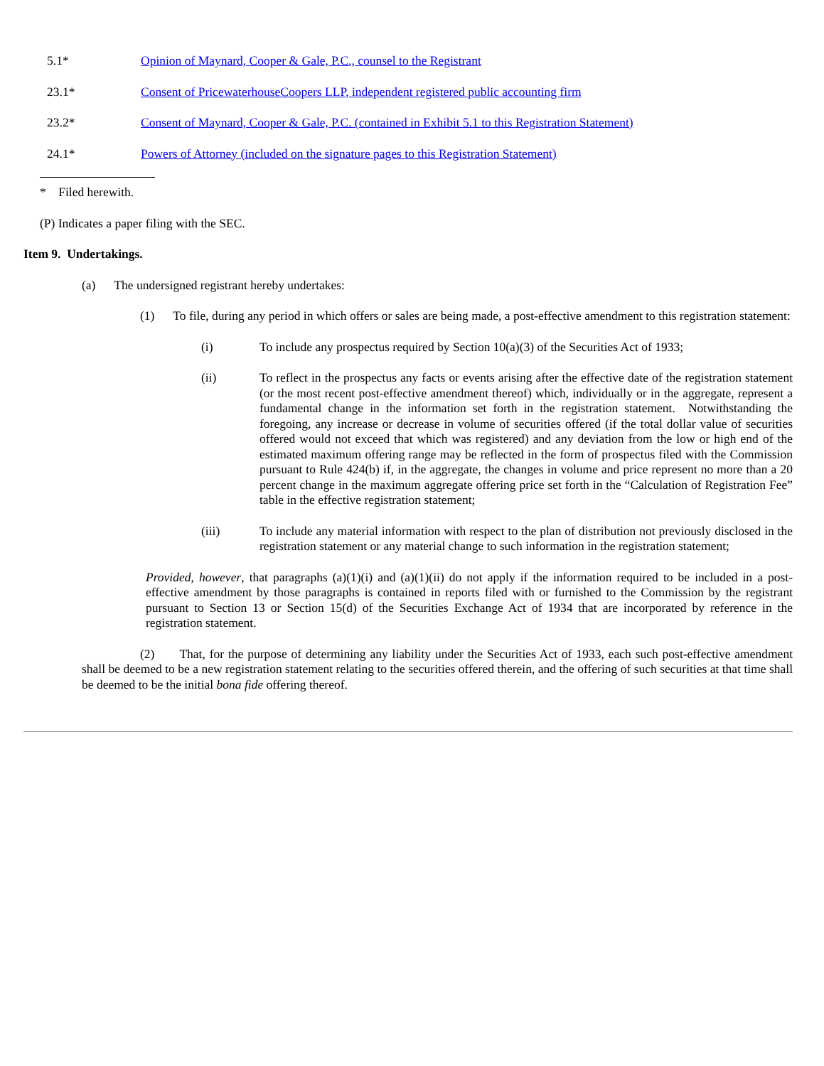| 5.1* | Opinion of Maynard, Cooper & Gale, P.C., counsel to the Registrant |
| 23.1* | Consent of PricewaterhouseCoopers LLP, independent registered public accounting firm |
| 23.2* | Consent of Maynard, Cooper & Gale, P.C. (contained in Exhibit 5.1 to this Registration Statement) |
| 24.1* | Powers of Attorney (included on the signature pages to this Registration Statement) |
* Filed herewith.
(P) Indicates a paper filing with the SEC.
Item 9. Undertakings.
(a) The undersigned registrant hereby undertakes:
(1) To file, during any period in which offers or sales are being made, a post-effective amendment to this registration statement:
(i) To include any prospectus required by Section 10(a)(3) of the Securities Act of 1933;
(ii) To reflect in the prospectus any facts or events arising after the effective date of the registration statement (or the most recent post-effective amendment thereof) which, individually or in the aggregate, represent a fundamental change in the information set forth in the registration statement. Notwithstanding the foregoing, any increase or decrease in volume of securities offered (if the total dollar value of securities offered would not exceed that which was registered) and any deviation from the low or high end of the estimated maximum offering range may be reflected in the form of prospectus filed with the Commission pursuant to Rule 424(b) if, in the aggregate, the changes in volume and price represent no more than a 20 percent change in the maximum aggregate offering price set forth in the “Calculation of Registration Fee” table in the effective registration statement;
(iii) To include any material information with respect to the plan of distribution not previously disclosed in the registration statement or any material change to such information in the registration statement;
Provided, however, that paragraphs (a)(1)(i) and (a)(1)(ii) do not apply if the information required to be included in a post-effective amendment by those paragraphs is contained in reports filed with or furnished to the Commission by the registrant pursuant to Section 13 or Section 15(d) of the Securities Exchange Act of 1934 that are incorporated by reference in the registration statement.
(2) That, for the purpose of determining any liability under the Securities Act of 1933, each such post-effective amendment shall be deemed to be a new registration statement relating to the securities offered therein, and the offering of such securities at that time shall be deemed to be the initial bona fide offering thereof.